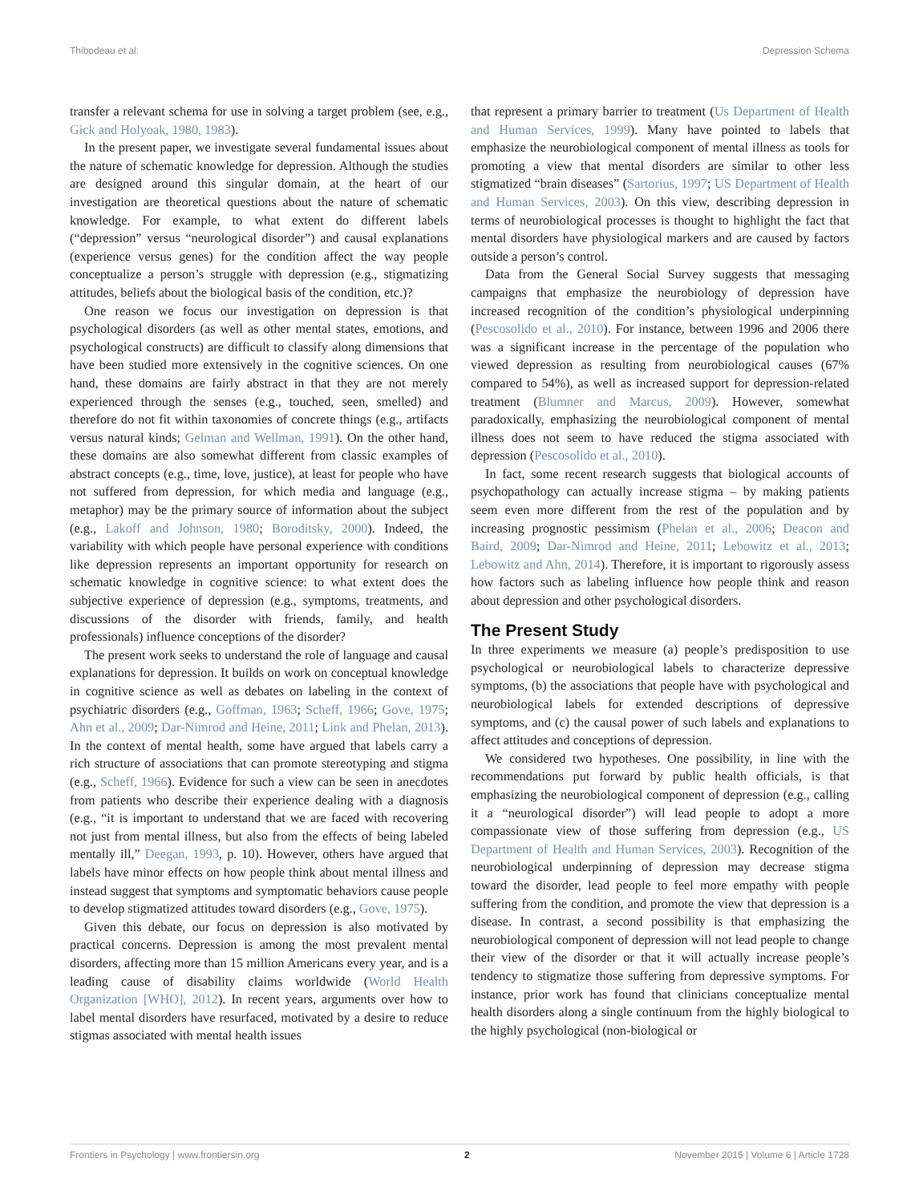Thibodeau et al. Depression Schema
transfer a relevant schema for use in solving a target problem (see, e.g., Gick and Holyoak, 1980, 1983).
In the present paper, we investigate several fundamental issues about the nature of schematic knowledge for depression. Although the studies are designed around this singular domain, at the heart of our investigation are theoretical questions about the nature of schematic knowledge. For example, to what extent do different labels (“depression” versus “neurological disorder”) and causal explanations (experience versus genes) for the condition affect the way people conceptualize a person’s struggle with depression (e.g., stigmatizing attitudes, beliefs about the biological basis of the condition, etc.)?
One reason we focus our investigation on depression is that psychological disorders (as well as other mental states, emotions, and psychological constructs) are difficult to classify along dimensions that have been studied more extensively in the cognitive sciences. On one hand, these domains are fairly abstract in that they are not merely experienced through the senses (e.g., touched, seen, smelled) and therefore do not fit within taxonomies of concrete things (e.g., artifacts versus natural kinds; Gelman and Wellman, 1991). On the other hand, these domains are also somewhat different from classic examples of abstract concepts (e.g., time, love, justice), at least for people who have not suffered from depression, for which media and language (e.g., metaphor) may be the primary source of information about the subject (e.g., Lakoff and Johnson, 1980; Boroditsky, 2000). Indeed, the variability with which people have personal experience with conditions like depression represents an important opportunity for research on schematic knowledge in cognitive science: to what extent does the subjective experience of depression (e.g., symptoms, treatments, and discussions of the disorder with friends, family, and health professionals) influence conceptions of the disorder?
The present work seeks to understand the role of language and causal explanations for depression. It builds on work on conceptual knowledge in cognitive science as well as debates on labeling in the context of psychiatric disorders (e.g., Goffman, 1963; Scheff, 1966; Gove, 1975; Ahn et al., 2009; Dar-Nimrod and Heine, 2011; Link and Phelan, 2013). In the context of mental health, some have argued that labels carry a rich structure of associations that can promote stereotyping and stigma (e.g., Scheff, 1966). Evidence for such a view can be seen in anecdotes from patients who describe their experience dealing with a diagnosis (e.g., “it is important to understand that we are faced with recovering not just from mental illness, but also from the effects of being labeled mentally ill,” Deegan, 1993, p. 10). However, others have argued that labels have minor effects on how people think about mental illness and instead suggest that symptoms and symptomatic behaviors cause people to develop stigmatized attitudes toward disorders (e.g., Gove, 1975).
Given this debate, our focus on depression is also motivated by practical concerns. Depression is among the most prevalent mental disorders, affecting more than 15 million Americans every year, and is a leading cause of disability claims worldwide (World Health Organization [WHO], 2012). In recent years, arguments over how to label mental disorders have resurfaced, motivated by a desire to reduce stigmas associated with mental health issues
that represent a primary barrier to treatment (Us Department of Health and Human Services, 1999). Many have pointed to labels that emphasize the neurobiological component of mental illness as tools for promoting a view that mental disorders are similar to other less stigmatized “brain diseases” (Sartorius, 1997; US Department of Health and Human Services, 2003). On this view, describing depression in terms of neurobiological processes is thought to highlight the fact that mental disorders have physiological markers and are caused by factors outside a person’s control.
Data from the General Social Survey suggests that messaging campaigns that emphasize the neurobiology of depression have increased recognition of the condition’s physiological underpinning (Pescosolido et al., 2010). For instance, between 1996 and 2006 there was a significant increase in the percentage of the population who viewed depression as resulting from neurobiological causes (67% compared to 54%), as well as increased support for depression-related treatment (Blumner and Marcus, 2009). However, somewhat paradoxically, emphasizing the neurobiological component of mental illness does not seem to have reduced the stigma associated with depression (Pescosolido et al., 2010).
In fact, some recent research suggests that biological accounts of psychopathology can actually increase stigma – by making patients seem even more different from the rest of the population and by increasing prognostic pessimism (Phelan et al., 2006; Deacon and Baird, 2009; Dar-Nimrod and Heine, 2011; Lebowitz et al., 2013; Lebowitz and Ahn, 2014). Therefore, it is important to rigorously assess how factors such as labeling influence how people think and reason about depression and other psychological disorders.
The Present Study
In three experiments we measure (a) people’s predisposition to use psychological or neurobiological labels to characterize depressive symptoms, (b) the associations that people have with psychological and neurobiological labels for extended descriptions of depressive symptoms, and (c) the causal power of such labels and explanations to affect attitudes and conceptions of depression.
We considered two hypotheses. One possibility, in line with the recommendations put forward by public health officials, is that emphasizing the neurobiological component of depression (e.g., calling it a “neurological disorder”) will lead people to adopt a more compassionate view of those suffering from depression (e.g., US Department of Health and Human Services, 2003). Recognition of the neurobiological underpinning of depression may decrease stigma toward the disorder, lead people to feel more empathy with people suffering from the condition, and promote the view that depression is a disease. In contrast, a second possibility is that emphasizing the neurobiological component of depression will not lead people to change their view of the disorder or that it will actually increase people’s tendency to stigmatize those suffering from depressive symptoms. For instance, prior work has found that clinicians conceptualize mental health disorders along a single continuum from the highly biological to the highly psychological (non-biological or
Frontiers in Psychology | www.frontiersin.org 2 November 2015 | Volume 6 | Article 1728